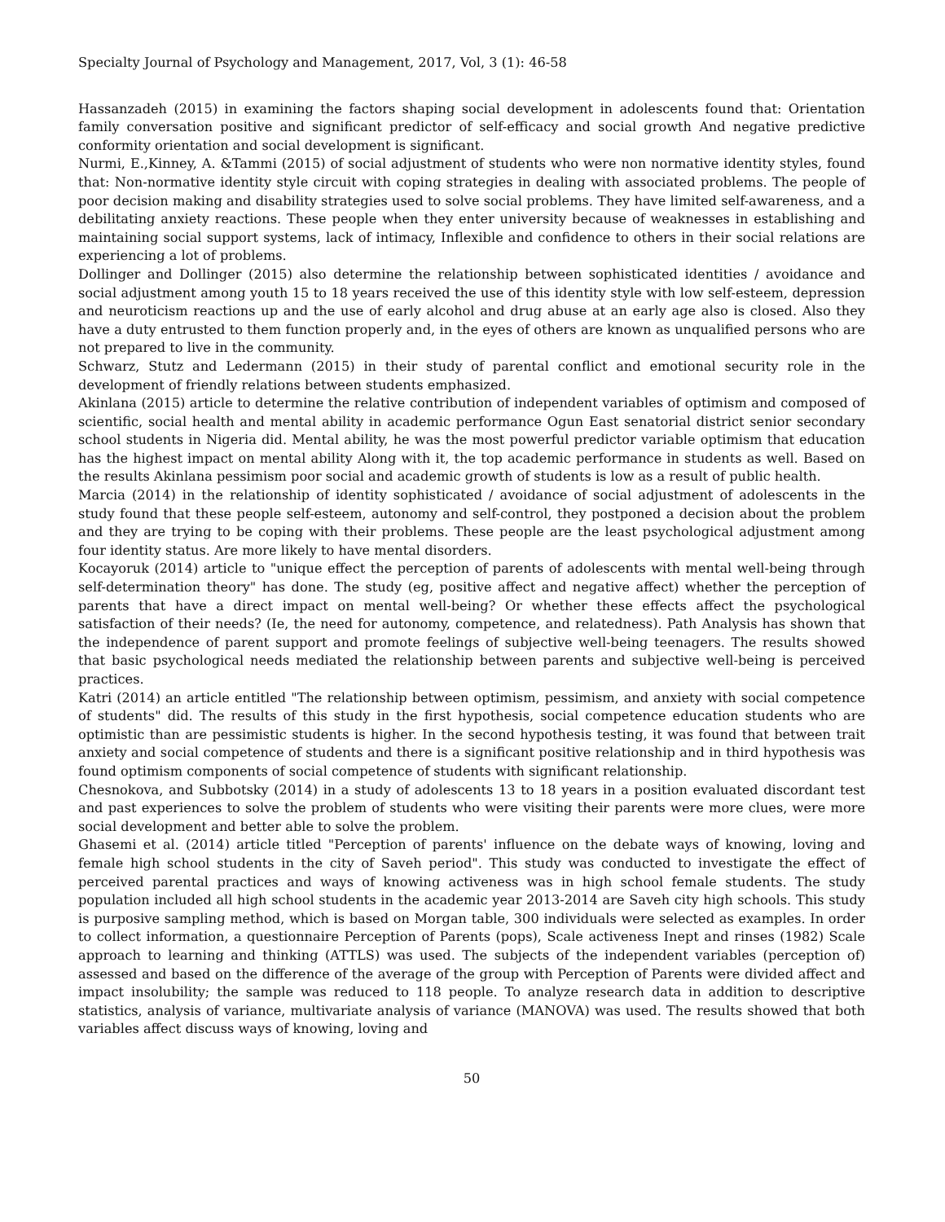Specialty Journal of Psychology and Management, 2017, Vol, 3 (1): 46-58
Hassanzadeh (2015) in examining the factors shaping social development in adolescents found that: Orientation family conversation positive and significant predictor of self-efficacy and social growth And negative predictive conformity orientation and social development is significant.
Nurmi, E.,Kinney, A. &Tammi (2015) of social adjustment of students who were non normative identity styles, found that: Non-normative identity style circuit with coping strategies in dealing with associated problems. The people of poor decision making and disability strategies used to solve social problems. They have limited self-awareness, and a debilitating anxiety reactions. These people when they enter university because of weaknesses in establishing and maintaining social support systems, lack of intimacy, Inflexible and confidence to others in their social relations are experiencing a lot of problems.
Dollinger and Dollinger (2015) also determine the relationship between sophisticated identities / avoidance and social adjustment among youth 15 to 18 years received the use of this identity style with low self-esteem, depression and neuroticism reactions up and the use of early alcohol and drug abuse at an early age also is closed. Also they have a duty entrusted to them function properly and, in the eyes of others are known as unqualified persons who are not prepared to live in the community.
Schwarz, Stutz and Ledermann (2015) in their study of parental conflict and emotional security role in the development of friendly relations between students emphasized.
Akinlana (2015) article to determine the relative contribution of independent variables of optimism and composed of scientific, social health and mental ability in academic performance Ogun East senatorial district senior secondary school students in Nigeria did. Mental ability, he was the most powerful predictor variable optimism that education has the highest impact on mental ability Along with it, the top academic performance in students as well. Based on the results Akinlana pessimism poor social and academic growth of students is low as a result of public health.
Marcia (2014) in the relationship of identity sophisticated / avoidance of social adjustment of adolescents in the study found that these people self-esteem, autonomy and self-control, they postponed a decision about the problem and they are trying to be coping with their problems. These people are the least psychological adjustment among four identity status. Are more likely to have mental disorders.
Kocayoruk (2014) article to "unique effect the perception of parents of adolescents with mental well-being through self-determination theory" has done. The study (eg, positive affect and negative affect) whether the perception of parents that have a direct impact on mental well-being? Or whether these effects affect the psychological satisfaction of their needs? (Ie, the need for autonomy, competence, and relatedness). Path Analysis has shown that the independence of parent support and promote feelings of subjective well-being teenagers. The results showed that basic psychological needs mediated the relationship between parents and subjective well-being is perceived practices.
Katri (2014) an article entitled "The relationship between optimism, pessimism, and anxiety with social competence of students" did. The results of this study in the first hypothesis, social competence education students who are optimistic than are pessimistic students is higher. In the second hypothesis testing, it was found that between trait anxiety and social competence of students and there is a significant positive relationship and in third hypothesis was found optimism components of social competence of students with significant relationship.
Chesnokova, and Subbotsky (2014) in a study of adolescents 13 to 18 years in a position evaluated discordant test and past experiences to solve the problem of students who were visiting their parents were more clues, were more social development and better able to solve the problem.
Ghasemi et al. (2014) article titled "Perception of parents' influence on the debate ways of knowing, loving and female high school students in the city of Saveh period". This study was conducted to investigate the effect of perceived parental practices and ways of knowing activeness was in high school female students. The study population included all high school students in the academic year 2013-2014 are Saveh city high schools. This study is purposive sampling method, which is based on Morgan table, 300 individuals were selected as examples. In order to collect information, a questionnaire Perception of Parents (pops), Scale activeness Inept and rinses (1982) Scale approach to learning and thinking (ATTLS) was used. The subjects of the independent variables (perception of) assessed and based on the difference of the average of the group with Perception of Parents were divided affect and impact insolubility; the sample was reduced to 118 people. To analyze research data in addition to descriptive statistics, analysis of variance, multivariate analysis of variance (MANOVA) was used. The results showed that both variables affect discuss ways of knowing, loving and
50